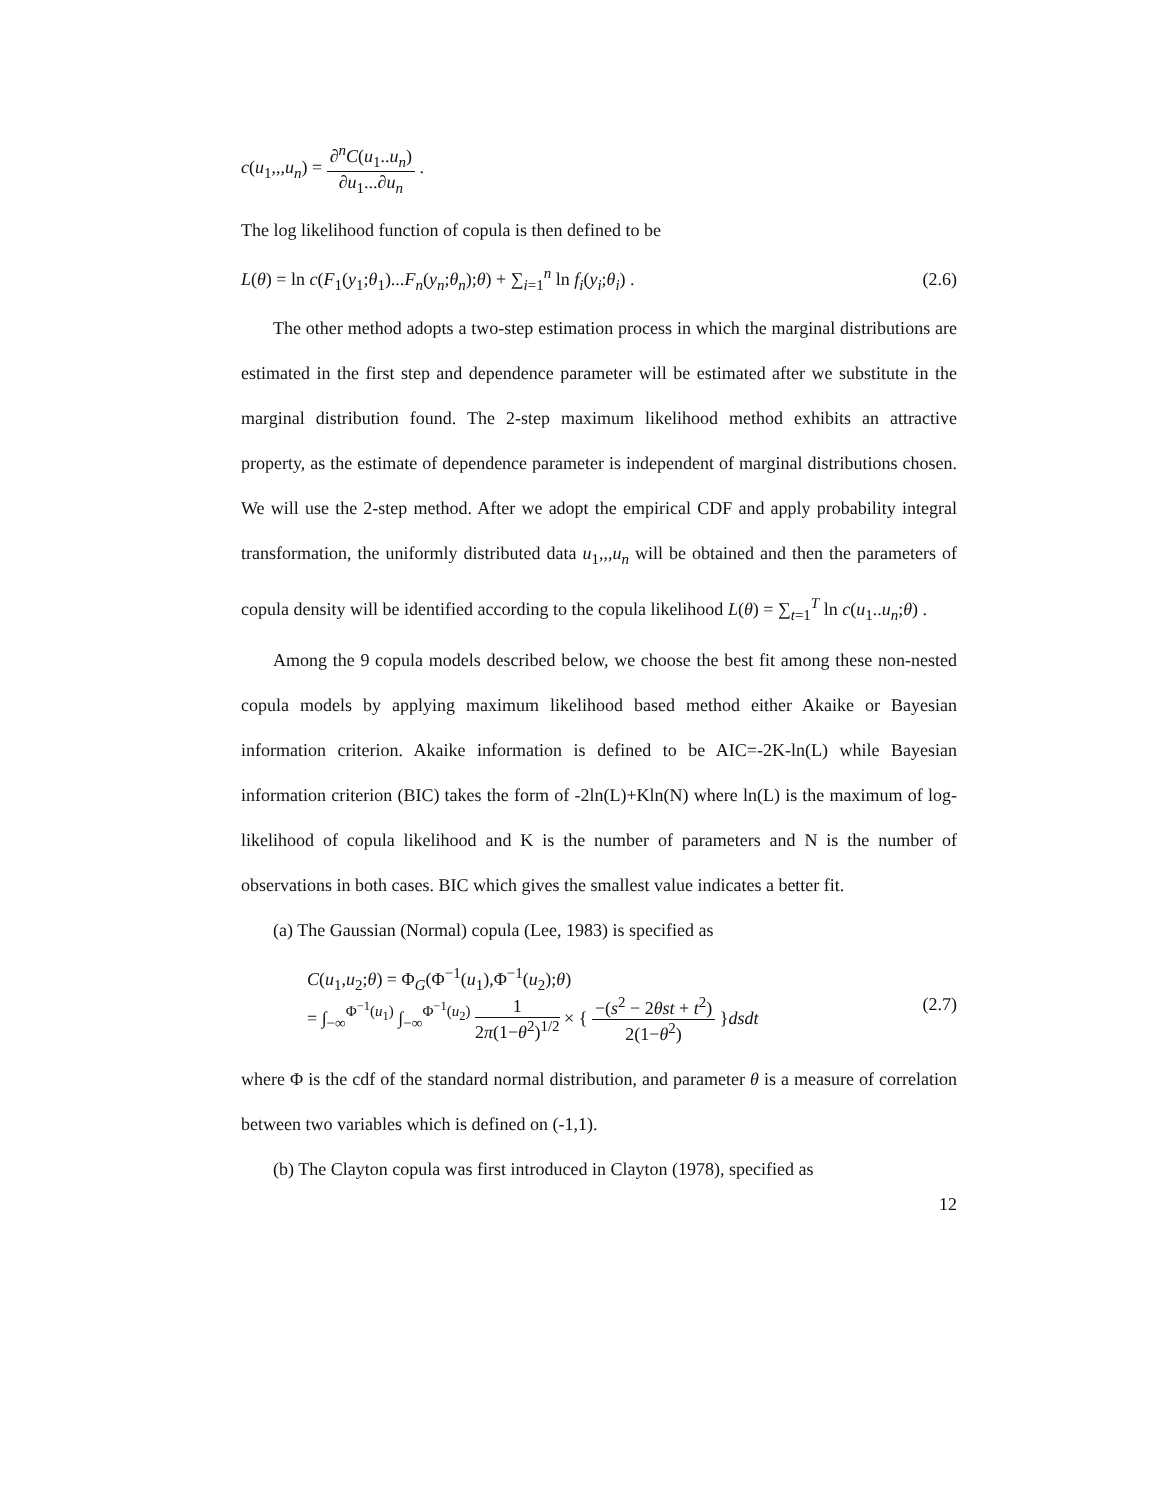c(u<sub>1</sub>,,,u<sub>n</sub>) = ∂<sup>n</sup>C(u<sub>1</sub>..u<sub>n</sub>) ∂u<sub>1</sub>...∂u<sub>n</sub> .
The log likelihood function of copula is then defined to be
L(θ) = ln c(F<sub>1</sub>(y<sub>1</sub>;θ<sub>1</sub>)...F<sub>n</sub>(y<sub>n</sub>;θ<sub>n</sub>);θ) + ∑<sub>i=1</sub><sup>n</sup> ln f<sub>i</sub>(y<sub>i</sub>;θ<sub>i</sub>) .
(2.6)
The other method adopts a two-step estimation process in which the marginal distributions are estimated in the first step and dependence parameter will be estimated after we substitute in the marginal distribution found. The 2-step maximum likelihood method exhibits an attractive property, as the estimate of dependence parameter is independent of marginal distributions chosen. We will use the 2-step method. After we adopt the empirical CDF and apply probability integral transformation, the uniformly distributed data u<sub>1</sub>,,,u<sub>n</sub> will be obtained and then the parameters of copula density will be identified according to the copula likelihood L(θ) = ∑<sub>t=1</sub><sup>T</sup> ln c(u<sub>1</sub>..u<sub>n</sub>;θ) .
Among the 9 copula models described below, we choose the best fit among these non-nested copula models by applying maximum likelihood based method either Akaike or Bayesian information criterion. Akaike information is defined to be AIC=-2K-ln(L) while Bayesian information criterion (BIC) takes the form of -2ln(L)+Kln(N) where ln(L) is the maximum of log-likelihood of copula likelihood and K is the number of parameters and N is the number of observations in both cases. BIC which gives the smallest value indicates a better fit.
(a) The Gaussian (Normal) copula (Lee, 1983) is specified as
C(u<sub>1</sub>,u<sub>2</sub>;θ) = Φ<sub>G</sub>(Φ<sup>−1</sup>(u<sub>1</sub>),Φ<sup>−1</sup>(u<sub>2</sub>);θ)
= ∫<sub>−∞</sub><sup>Φ<sup>−1</sup>(u<sub>1</sub>)</sup> ∫<sub>−∞</sub><sup>Φ<sup>−1</sup>(u<sub>2</sub>)</sup> 1 2π(1−θ<sup>2</sup>)<sup>1/2</sup> × { −(s<sup>2</sup> − 2θst + t<sup>2</sup>) 2(1−θ<sup>2</sup>) }dsdt
(2.7)
where Φ is the cdf of the standard normal distribution, and parameter θ is a measure of correlation between two variables which is defined on (-1,1).
(b) The Clayton copula was first introduced in Clayton (1978), specified as
12